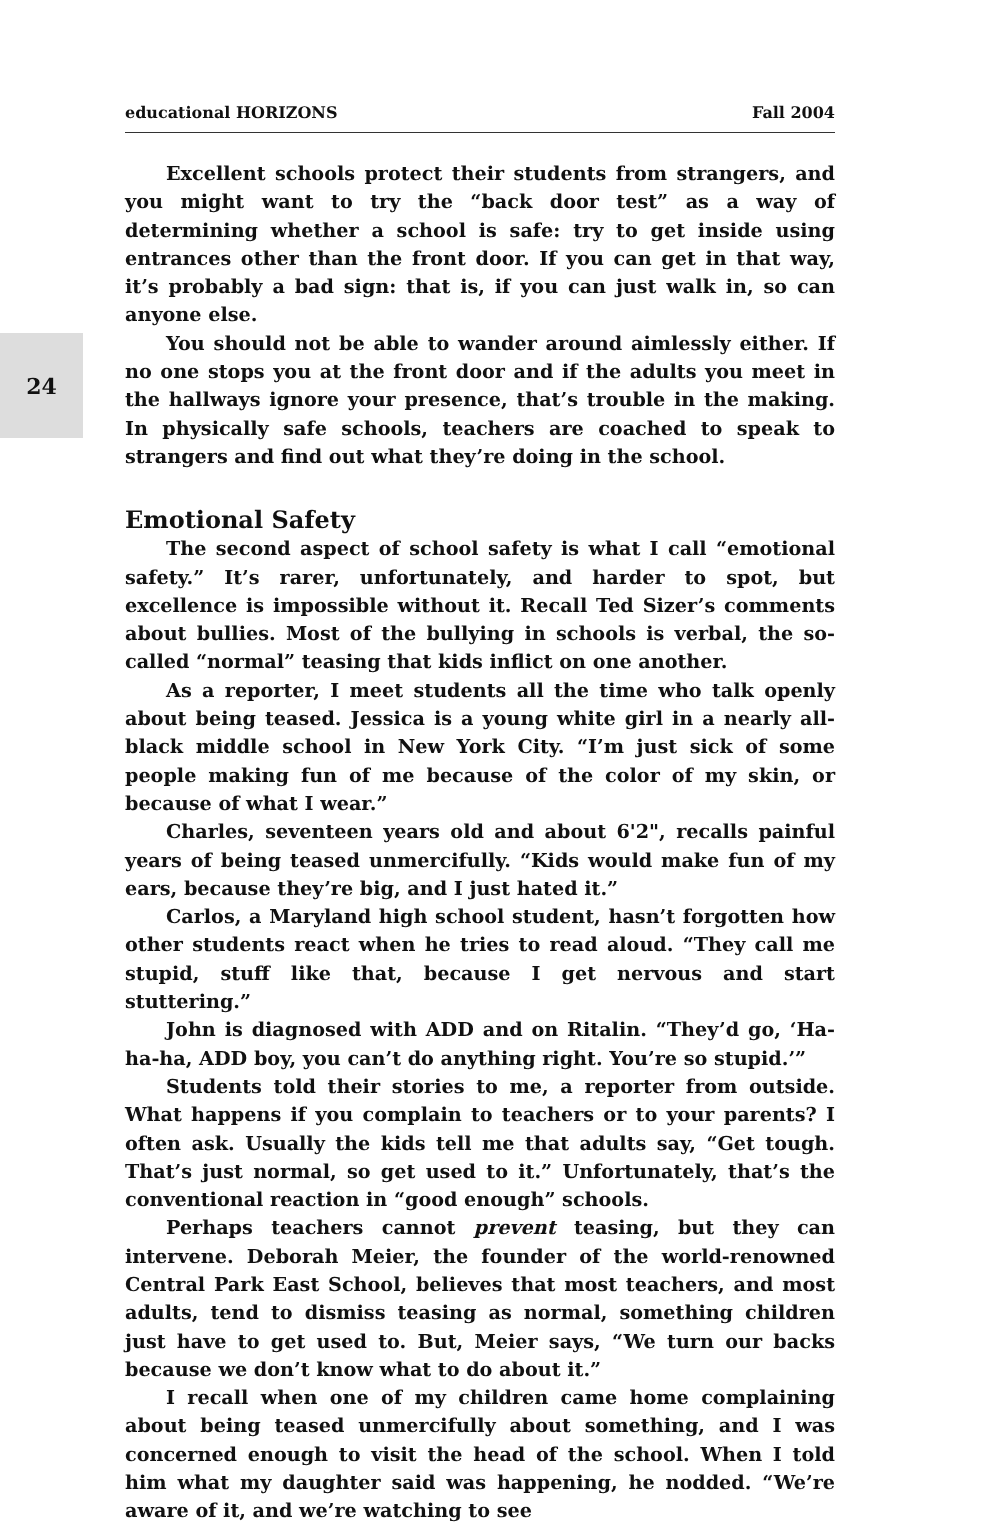educational HORIZONS Fall 2004
24
Excellent schools protect their students from strangers, and you might want to try the “back door test” as a way of determining whether a school is safe: try to get inside using entrances other than the front door. If you can get in that way, it’s probably a bad sign: that is, if you can just walk in, so can anyone else.
You should not be able to wander around aimlessly either. If no one stops you at the front door and if the adults you meet in the hallways ignore your presence, that’s trouble in the making. In physically safe schools, teachers are coached to speak to strangers and find out what they’re doing in the school.
Emotional Safety
The second aspect of school safety is what I call “emotional safety.” It’s rarer, unfortunately, and harder to spot, but excellence is impossible without it. Recall Ted Sizer’s comments about bullies. Most of the bullying in schools is verbal, the so-called “normal” teasing that kids inflict on one another.
As a reporter, I meet students all the time who talk openly about being teased. Jessica is a young white girl in a nearly all-black middle school in New York City. “I’m just sick of some people making fun of me because of the color of my skin, or because of what I wear.”
Charles, seventeen years old and about 6'2", recalls painful years of being teased unmercifully. “Kids would make fun of my ears, because they’re big, and I just hated it.”
Carlos, a Maryland high school student, hasn’t forgotten how other students react when he tries to read aloud. “They call me stupid, stuff like that, because I get nervous and start stuttering.”
John is diagnosed with ADD and on Ritalin. “They’d go, ‘Ha-ha-ha, ADD boy, you can’t do anything right. You’re so stupid.’”
Students told their stories to me, a reporter from outside. What happens if you complain to teachers or to your parents? I often ask. Usually the kids tell me that adults say, “Get tough. That’s just normal, so get used to it.” Unfortunately, that’s the conventional reaction in “good enough” schools.
Perhaps teachers cannot prevent teasing, but they can intervene. Deborah Meier, the founder of the world-renowned Central Park East School, believes that most teachers, and most adults, tend to dismiss teasing as normal, something children just have to get used to. But, Meier says, “We turn our backs because we don’t know what to do about it.”
I recall when one of my children came home complaining about being teased unmercifully about something, and I was concerned enough to visit the head of the school. When I told him what my daughter said was happening, he nodded. “We’re aware of it, and we’re watching to see